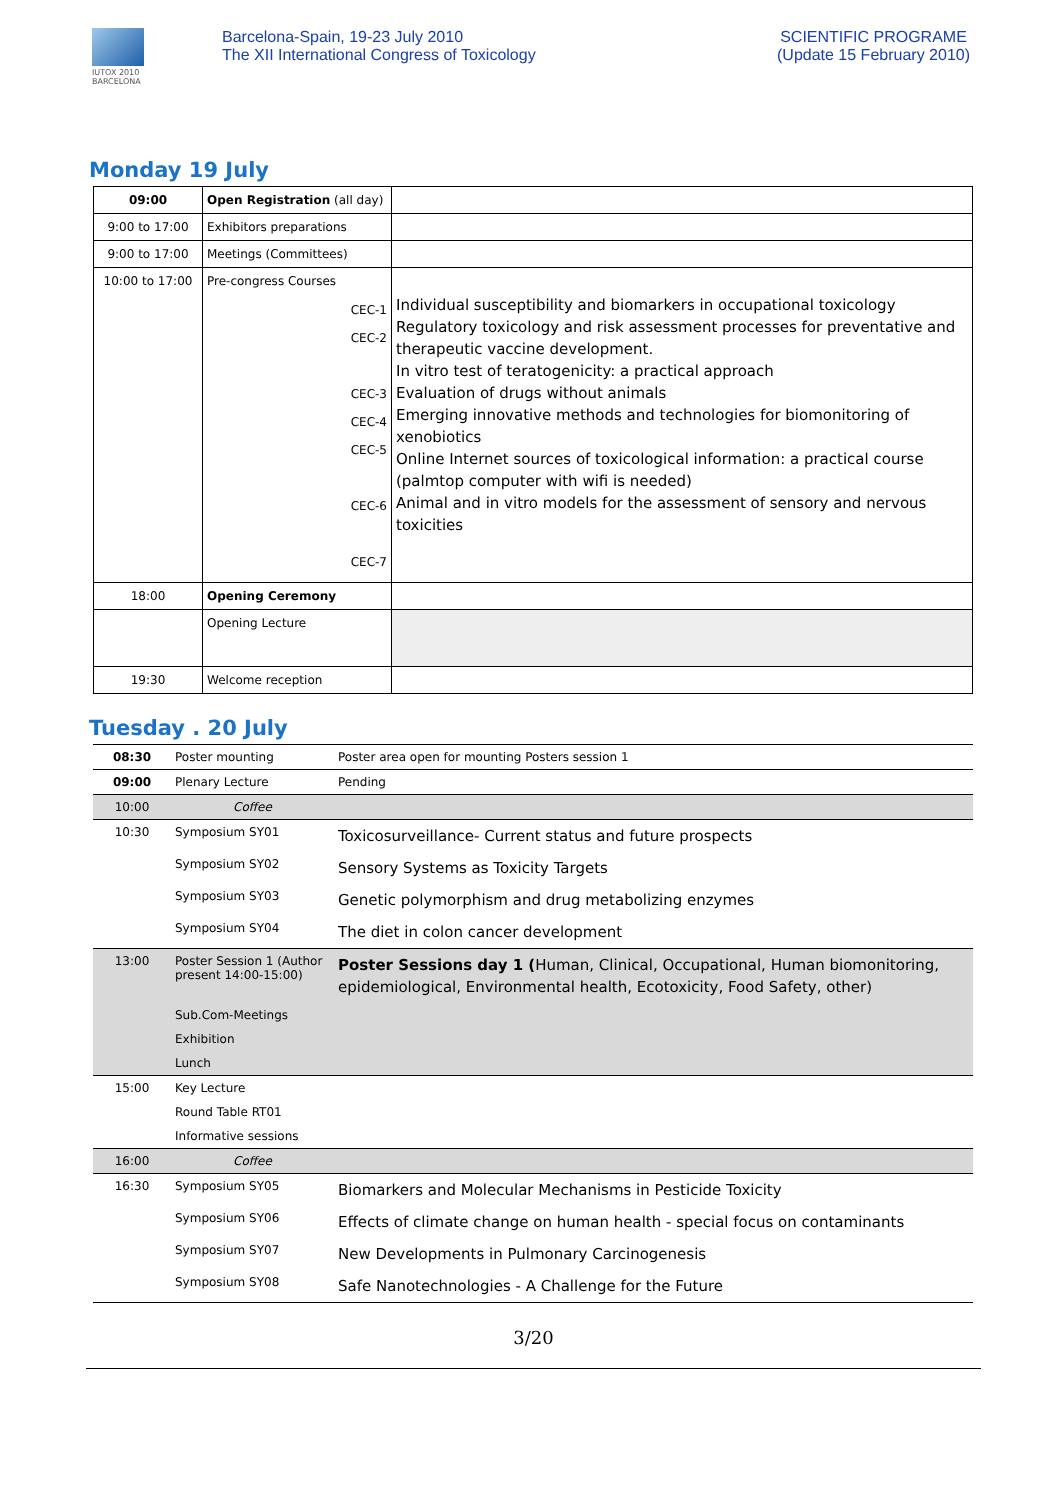IUTOX 2010
BARCELONA
Barcelona-Spain, 19-23 July 2010
The XII International Congress of Toxicology
SCIENTIFIC PROGRAME
(Update 15 February 2010)
Monday 19 July
| 09:00 | Open Registration (all day) | |
| 9:00 to 17:00 | Exhibitors preparations | |
| 9:00 to 17:00 | Meetings (Committees) | |
| 10:00 to 17:00 | Pre-congress Courses CEC-1 CEC-2 CEC-3 CEC-4 CEC-5 CEC-6 CEC-7 | Individual susceptibility and biomarkers in occupational toxicology Regulatory toxicology and risk assessment processes for preventative and therapeutic vaccine development. In vitro test of teratogenicity: a practical approach Evaluation of drugs without animals Emerging innovative methods and technologies for biomonitoring of xenobiotics Online Internet sources of toxicological information: a practical course (palmtop computer with wifi is needed) Animal and in vitro models for the assessment of sensory and nervous toxicities |
| 18:00 | Opening Ceremony | |
| | Opening Lecture | |
| 19:30 | Welcome reception | |
Tuesday . 20 July
| 08:30 | Poster mounting | Poster area open for mounting Posters session 1 |
| 09:00 | Plenary Lecture | Pending |
| 10:00 | Coffee | |
| 10:30 | Symposium SY01 | Toxicosurveillance- Current status and future prospects |
| | Symposium SY02 | Sensory Systems as Toxicity Targets |
| | Symposium SY03 | Genetic polymorphism and drug metabolizing enzymes |
| | Symposium SY04 | The diet in colon cancer development |
| 13:00 | Poster Session 1 (Author present 14:00-15:00) | Poster Sessions day 1 ( Human, Clinical, Occupational, Human biomonitoring, epidemiological, Environmental health, Ecotoxicity, Food Safety, other) |
| | Sub.Com-Meetings | |
| | Exhibition | |
| | Lunch | |
| 15:00 | Key Lecture | |
| | Round Table RT01 | |
| | Informative sessions | |
| 16:00 | Coffee | |
| 16:30 | Symposium SY05 | Biomarkers and Molecular Mechanisms in Pesticide Toxicity |
| | Symposium SY06 | Effects of climate change on human health - special focus on contaminants |
| | Symposium SY07 | New Developments in Pulmonary Carcinogenesis |
| | Symposium SY08 | Safe Nanotechnologies - A Challenge for the Future |
3/20